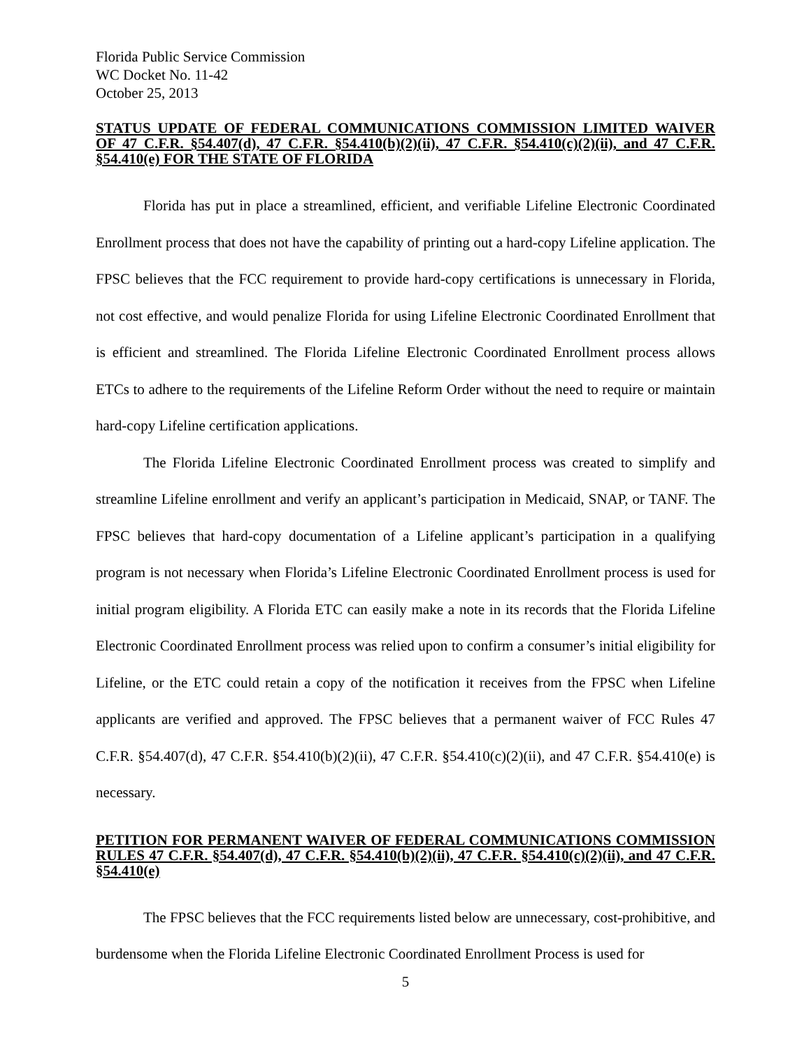Florida Public Service Commission
WC Docket No. 11-42
October 25, 2013
STATUS UPDATE OF FEDERAL COMMUNICATIONS COMMISSION LIMITED WAIVER OF 47 C.F.R. §54.407(d), 47 C.F.R. §54.410(b)(2)(ii), 47 C.F.R. §54.410(c)(2)(ii), and 47 C.F.R. §54.410(e) FOR THE STATE OF FLORIDA
Florida has put in place a streamlined, efficient, and verifiable Lifeline Electronic Coordinated Enrollment process that does not have the capability of printing out a hard-copy Lifeline application. The FPSC believes that the FCC requirement to provide hard-copy certifications is unnecessary in Florida, not cost effective, and would penalize Florida for using Lifeline Electronic Coordinated Enrollment that is efficient and streamlined. The Florida Lifeline Electronic Coordinated Enrollment process allows ETCs to adhere to the requirements of the Lifeline Reform Order without the need to require or maintain hard-copy Lifeline certification applications.
The Florida Lifeline Electronic Coordinated Enrollment process was created to simplify and streamline Lifeline enrollment and verify an applicant’s participation in Medicaid, SNAP, or TANF. The FPSC believes that hard-copy documentation of a Lifeline applicant’s participation in a qualifying program is not necessary when Florida’s Lifeline Electronic Coordinated Enrollment process is used for initial program eligibility. A Florida ETC can easily make a note in its records that the Florida Lifeline Electronic Coordinated Enrollment process was relied upon to confirm a consumer’s initial eligibility for Lifeline, or the ETC could retain a copy of the notification it receives from the FPSC when Lifeline applicants are verified and approved. The FPSC believes that a permanent waiver of FCC Rules 47 C.F.R. §54.407(d), 47 C.F.R. §54.410(b)(2)(ii), 47 C.F.R. §54.410(c)(2)(ii), and 47 C.F.R. §54.410(e) is necessary.
PETITION FOR PERMANENT WAIVER OF FEDERAL COMMUNICATIONS COMMISSION RULES 47 C.F.R. §54.407(d), 47 C.F.R. §54.410(b)(2)(ii), 47 C.F.R. §54.410(c)(2)(ii), and 47 C.F.R. §54.410(e)
The FPSC believes that the FCC requirements listed below are unnecessary, cost-prohibitive, and burdensome when the Florida Lifeline Electronic Coordinated Enrollment Process is used for
5